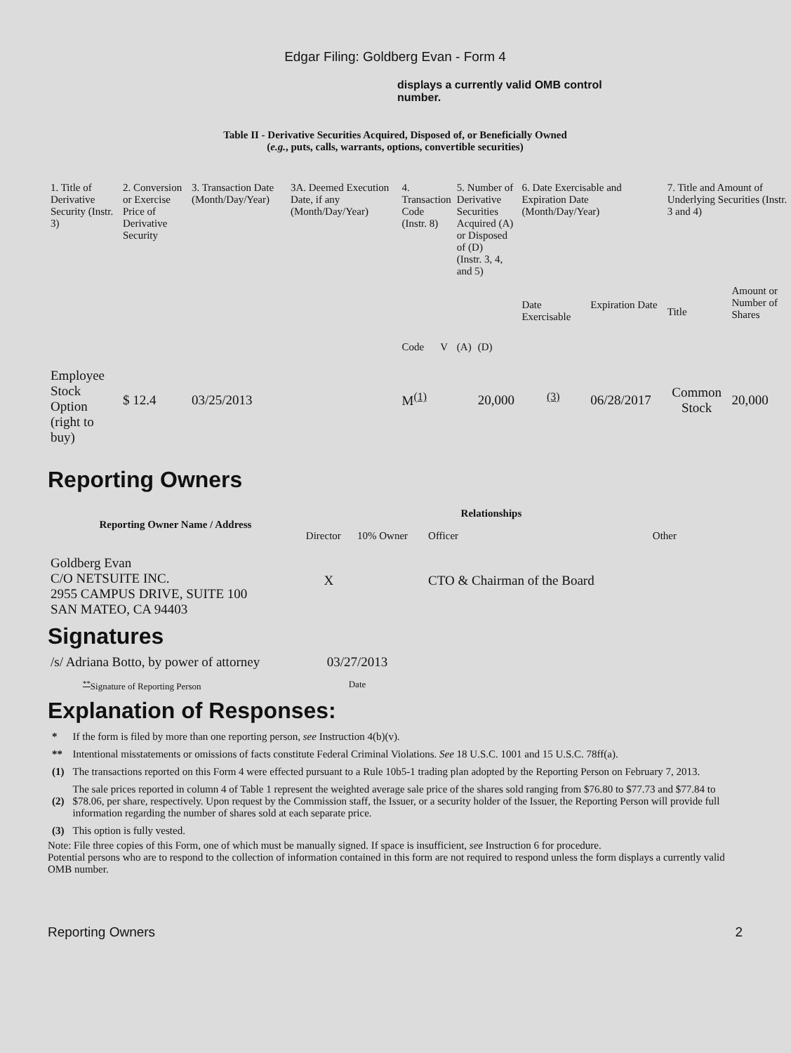Edgar Filing: Goldberg Evan - Form 4
displays a currently valid OMB control number.
Table II - Derivative Securities Acquired, Disposed of, or Beneficially Owned
(e.g., puts, calls, warrants, options, convertible securities)
| 1. Title of Derivative Security (Instr. 3) | 2. Conversion or Exercise Price of Derivative Security | 3. Transaction Date (Month/Day/Year) | 3A. Deemed Execution Date, if any (Month/Day/Year) | 4. Transaction Code (Instr. 8) | | 5. Number of Derivative Securities Acquired (A) or Disposed of (D) (Instr. 3, 4, and 5) | | 6. Date Exercisable and Expiration Date (Month/Day/Year) | | 7. Title and Amount of Underlying Securities (Instr. 3 and 4) | |
| | | | | Code | V | (A) | (D) | Date Exercisable | Expiration Date | Title | Amount or Number of Shares |
| Employee Stock Option (right to buy) | $ 12.4 | 03/25/2013 | | M<sup>(1)</sup> | | | 20,000 | <sup>(3)</sup> | 06/28/2017 | Common Stock | 20,000 |
Reporting Owners
| Reporting Owner Name / Address | Relationships | | | |
| --- | --- | --- | --- | --- |
| | Director | 10% Owner | Officer | Other |
| Goldberg Evan C/O NETSUITE INC. 2955 CAMPUS DRIVE, SUITE 100 SAN MATEO, CA 94403 | X | | CTO & Chairman of the Board | |
Signatures
| /s/ Adriana Botto, by power of attorney | 03/27/2013 |
| <sup>**</sup> Signature of Reporting Person | Date |
Explanation of Responses:
| * | If the form is filed by more than one reporting person, see Instruction 4(b)(v). |
| ** | Intentional misstatements or omissions of facts constitute Federal Criminal Violations. See 18 U.S.C. 1001 and 15 U.S.C. 78ff(a). |
| (1) | The transactions reported on this Form 4 were effected pursuant to a Rule 10b5-1 trading plan adopted by the Reporting Person on February 7, 2013. |
| (2) | The sale prices reported in column 4 of Table 1 represent the weighted average sale price of the shares sold ranging from $76.80 to $77.73 and $77.84 to $78.06, per share, respectively. Upon request by the Commission staff, the Issuer, or a security holder of the Issuer, the Reporting Person will provide full information regarding the number of shares sold at each separate price. |
| (3) | This option is fully vested. |
Note: File three copies of this Form, one of which must be manually signed. If space is insufficient, see Instruction 6 for procedure.
Potential persons who are to respond to the collection of information contained in this form are not required to respond unless the form displays a currently valid OMB number.
Reporting Owners 2